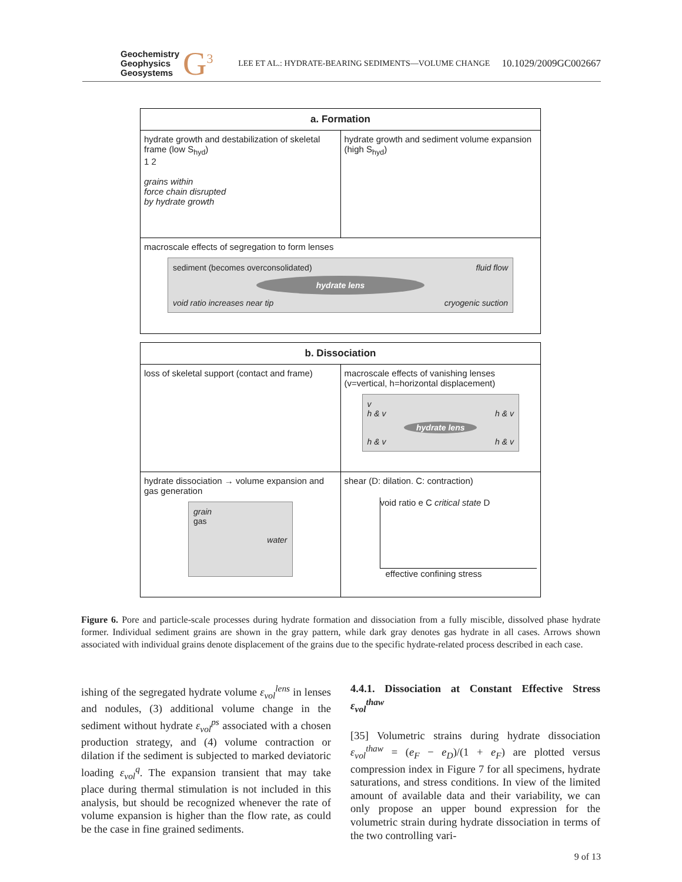Geochemistry
Geophysics
Geosystems
G<sup>3</sup> LEE ET AL.: HYDRATE-BEARING SEDIMENTS—VOLUME CHANGE 10.1029/2009GC002667
a. Formation
hydrate growth and destabilization of skeletal frame (low S<sub>hyd</sub>)
1 2
grains within
force chain disrupted
by hydrate growth
hydrate growth and sediment volume expansion (high S<sub>hyd</sub>)
macroscale effects of segregation to form lenses
sediment (becomes overconsolidated) fluid flow
hydrate lens
void ratio increases near tip cryogenic suction
b. Dissociation
loss of skeletal support (contact and frame)
macroscale effects of vanishing lenses (v=vertical, h=horizontal displacement)
v
h & v h & v
hydrate lens
h & v h & v
hydrate dissociation → volume expansion and gas generation
grain
gas
water
shear (D: dilation. C: contraction)
void ratio e C critical state D
effective confining stress
Figure 6. Pore and particle-scale processes during hydrate formation and dissociation from a fully miscible, dissolved phase hydrate former. Individual sediment grains are shown in the gray pattern, while dark gray denotes gas hydrate in all cases. Arrows shown associated with individual grains denote displacement of the grains due to the specific hydrate-related process described in each case.
ishing of the segregated hydrate volume ε<sub>vol</sub><sup>lens</sup> in lenses and nodules, (3) additional volume change in the sediment without hydrate ε<sub>vol</sub><sup>ps</sup> associated with a chosen production strategy, and (4) volume contraction or dilation if the sediment is subjected to marked deviatoric loading ε<sub>vol</sub><sup>q</sup>. The expansion transient that may take place during thermal stimulation is not included in this analysis, but should be recognized whenever the rate of volume expansion is higher than the flow rate, as could be the case in fine grained sediments.
4.4.1. Dissociation at Constant Effective Stress ε<sub>vol</sub><sup>thaw</sup>
[35] Volumetric strains during hydrate dissociation ε<sub>vol</sub><sup>thaw</sup> = (e<sub>F</sub> − e<sub>D</sub>)/(1 + e<sub>F</sub>) are plotted versus compression index in Figure 7 for all specimens, hydrate saturations, and stress conditions. In view of the limited amount of available data and their variability, we can only propose an upper bound expression for the volumetric strain during hydrate dissociation in terms of the two controlling vari-
9 of 13